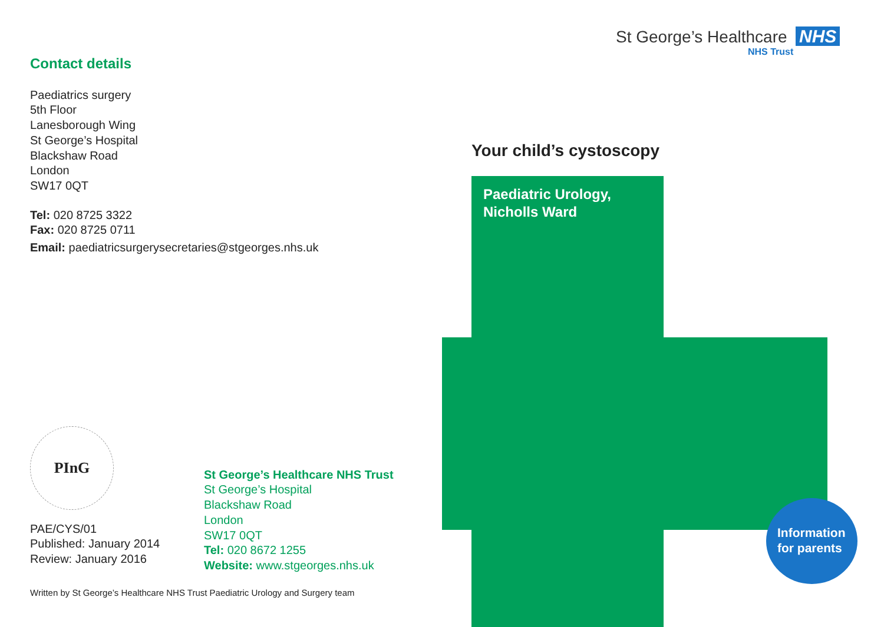Contact details
Paediatrics surgery
5th Floor
Lanesborough Wing
St George’s Hospital
Blackshaw Road
London
SW17 0QT
Tel: 020 8725 3322
Fax: 020 8725 0711
Email: paediatricsurgerysecretaries@stgeorges.nhs.uk
PInG
PAE/CYS/01
Published: January 2014
Review: January 2016
St George’s Healthcare NHS Trust
St George’s Hospital
Blackshaw Road
London
SW17 0QT
Tel: 020 8672 1255
Website: www.stgeorges.nhs.uk
Written by St George’s Healthcare NHS Trust Paediatric Urology and Surgery team
St George’s Healthcare NHS
NHS Trust
Your child’s cystoscopy
Paediatric Urology,
Nicholls Ward
Information
for parents